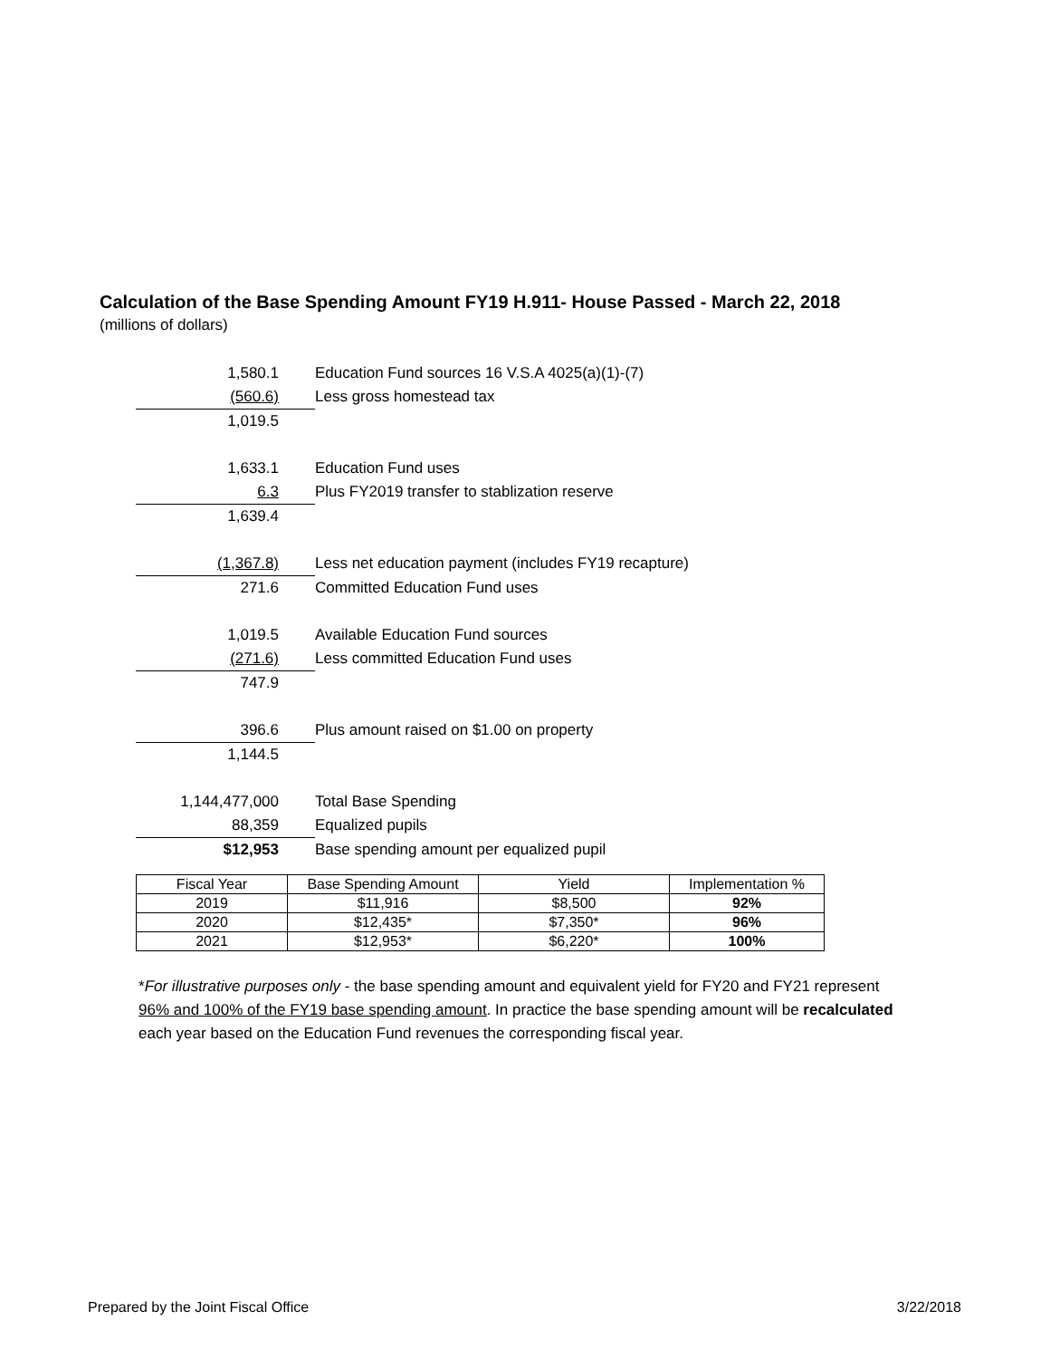Calculation of the Base Spending Amount FY19 H.911- House Passed - March 22, 2018
(millions of dollars)
| 1,580.1 | Education Fund sources 16 V.S.A 4025(a)(1)-(7) |
| (560.6) | Less gross homestead tax |
| 1,019.5 | |
| 1,633.1 | Education Fund uses |
| 6.3 | Plus FY2019 transfer to stablization reserve |
| 1,639.4 | |
| (1,367.8) | Less net education payment (includes FY19 recapture) |
| 271.6 | Committed Education Fund uses |
| 1,019.5 | Available Education Fund sources |
| (271.6) | Less committed Education Fund uses |
| 747.9 | |
| 396.6 | Plus amount raised on $1.00 on property |
| 1,144.5 | |
| 1,144,477,000 | Total Base Spending |
| 88,359 | Equalized pupils |
| $12,953 | Base spending amount per equalized pupil |
| Fiscal Year | Base Spending Amount | Yield | Implementation % |
| --- | --- | --- | --- |
| 2019 | $11,916 | $8,500 | 92% |
| 2020 | $12,435* | $7,350* | 96% |
| 2021 | $12,953* | $6,220* | 100% |
*For illustrative purposes only - the base spending amount and equivalent yield for FY20 and FY21 represent 96% and 100% of the FY19 base spending amount. In practice the base spending amount will be recalculated each year based on the Education Fund revenues the corresponding fiscal year.
Prepared by the Joint Fiscal Office 3/22/2018